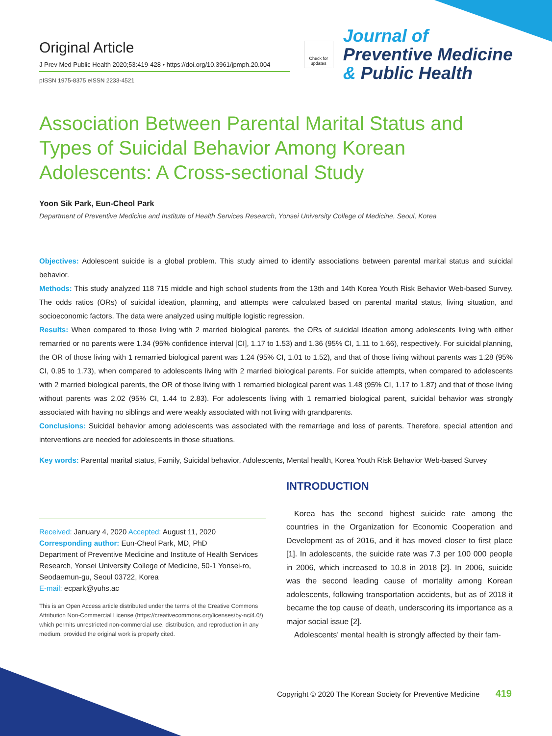Original Article
J Prev Med Public Health 2020;53:419-428 • https://doi.org/10.3961/jpmph.20.004
pISSN 1975-8375 eISSN 2233-4521
Check for updates
Journal of
Preventive Medicine
& Public Health
Association Between Parental Marital Status and Types of Suicidal Behavior Among Korean Adolescents: A Cross-sectional Study
Yoon Sik Park, Eun-Cheol Park
Department of Preventive Medicine and Institute of Health Services Research, Yonsei University College of Medicine, Seoul, Korea
Objectives: Adolescent suicide is a global problem. This study aimed to identify associations between parental marital status and suicidal behavior.
Methods: This study analyzed 118 715 middle and high school students from the 13th and 14th Korea Youth Risk Behavior Web-based Survey. The odds ratios (ORs) of suicidal ideation, planning, and attempts were calculated based on parental marital status, living situation, and socioeconomic factors. The data were analyzed using multiple logistic regression.
Results: When compared to those living with 2 married biological parents, the ORs of suicidal ideation among adolescents living with either remarried or no parents were 1.34 (95% confidence interval [CI], 1.17 to 1.53) and 1.36 (95% CI, 1.11 to 1.66), respectively. For suicidal planning, the OR of those living with 1 remarried biological parent was 1.24 (95% CI, 1.01 to 1.52), and that of those living without parents was 1.28 (95% CI, 0.95 to 1.73), when compared to adolescents living with 2 married biological parents. For suicide attempts, when compared to adolescents with 2 married biological parents, the OR of those living with 1 remarried biological parent was 1.48 (95% CI, 1.17 to 1.87) and that of those living without parents was 2.02 (95% CI, 1.44 to 2.83). For adolescents living with 1 remarried biological parent, suicidal behavior was strongly associated with having no siblings and were weakly associated with not living with grandparents.
Conclusions: Suicidal behavior among adolescents was associated with the remarriage and loss of parents. Therefore, special attention and interventions are needed for adolescents in those situations.
Key words: Parental marital status, Family, Suicidal behavior, Adolescents, Mental health, Korea Youth Risk Behavior Web-based Survey
Received: January 4, 2020 Accepted: August 11, 2020
Corresponding author: Eun-Cheol Park, MD, PhD
Department of Preventive Medicine and Institute of Health Services Research, Yonsei University College of Medicine, 50-1 Yonsei-ro, Seodaemun-gu, Seoul 03722, Korea
E-mail: ecpark@yuhs.ac
This is an Open Access article distributed under the terms of the Creative Commons Attribution Non-Commercial License (https://creativecommons.org/licenses/by-nc/4.0/) which permits unrestricted non-commercial use, distribution, and reproduction in any medium, provided the original work is properly cited.
INTRODUCTION
Korea has the second highest suicide rate among the countries in the Organization for Economic Cooperation and Development as of 2016, and it has moved closer to first place [1]. In adolescents, the suicide rate was 7.3 per 100 000 people in 2006, which increased to 10.8 in 2018 [2]. In 2006, suicide was the second leading cause of mortality among Korean adolescents, following transportation accidents, but as of 2018 it became the top cause of death, underscoring its importance as a major social issue [2].
Adolescents’ mental health is strongly affected by their fam-
Copyright © 2020 The Korean Society for Preventive Medicine 419